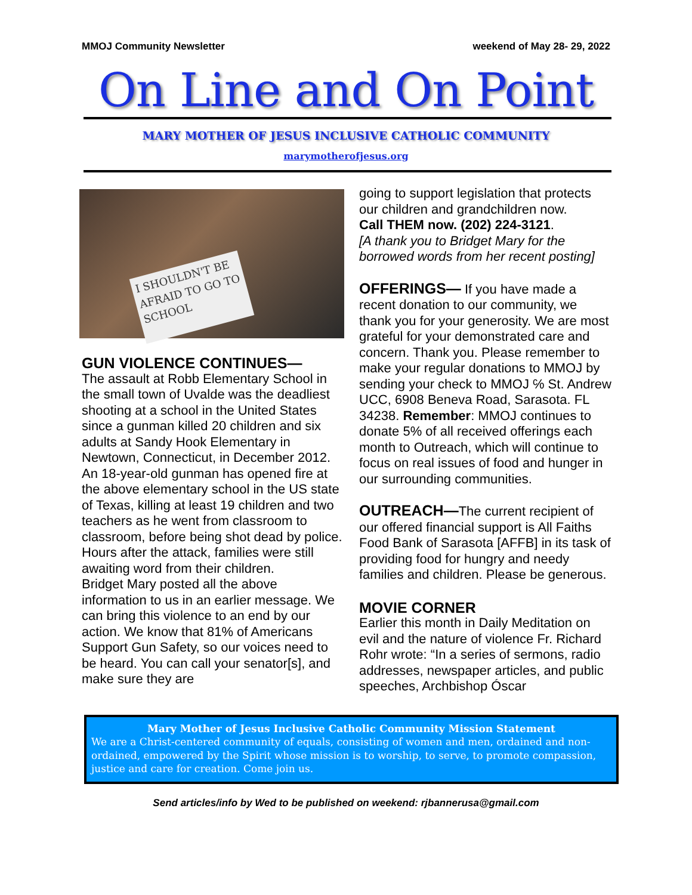MMOJ Community Newsletter weekend of May 28- 29, 2022
On Line and On Point
MARY MOTHER OF JESUS INCLUSIVE CATHOLIC COMMUNITY
marymotherofjesus.org
I SHOULDN'T BE AFRAID TO GO TO SCHOOL
GUN VIOLENCE CONTINUES—
The assault at Robb Elementary School in the small town of Uvalde was the deadliest shooting at a school in the United States since a gunman killed 20 children and six adults at Sandy Hook Elementary in Newtown, Connecticut, in December 2012.
An 18-year-old gunman has opened fire at the above elementary school in the US state of Texas, killing at least 19 children and two teachers as he went from classroom to classroom, before being shot dead by police.
Hours after the attack, families were still awaiting word from their children.
Bridget Mary posted all the above information to us in an earlier message. We can bring this violence to an end by our action. We know that 81% of Americans Support Gun Safety, so our voices need to be heard. You can call your senator[s], and make sure they are
going to support legislation that protects our children and grandchildren now.
Call THEM now. (202) 224-3121.
[A thank you to Bridget Mary for the borrowed words from her recent posting]
OFFERINGS— If you have made a recent donation to our community, we thank you for your generosity. We are most grateful for your demonstrated care and concern. Thank you. Please remember to make your regular donations to MMOJ by sending your check to MMOJ ℅ St. Andrew UCC, 6908 Beneva Road, Sarasota. FL 34238. Remember: MMOJ continues to donate 5% of all received offerings each month to Outreach, which will continue to focus on real issues of food and hunger in our surrounding communities.
OUTREACH—The current recipient of our offered financial support is All Faiths Food Bank of Sarasota [AFFB] in its task of providing food for hungry and needy families and children. Please be generous.
MOVIE CORNER
Earlier this month in Daily Meditation on evil and the nature of violence Fr. Richard Rohr wrote: “In a series of sermons, radio addresses, newspaper articles, and public speeches, Archbishop Óscar
Mary Mother of Jesus Inclusive Catholic Community Mission Statement
We are a Christ-centered community of equals, consisting of women and men, ordained and non-ordained, empowered by the Spirit whose mission is to worship, to serve, to promote compassion, justice and care for creation. Come join us.
Send articles/info by Wed to be published on weekend: rjbannerusa@gmail.com